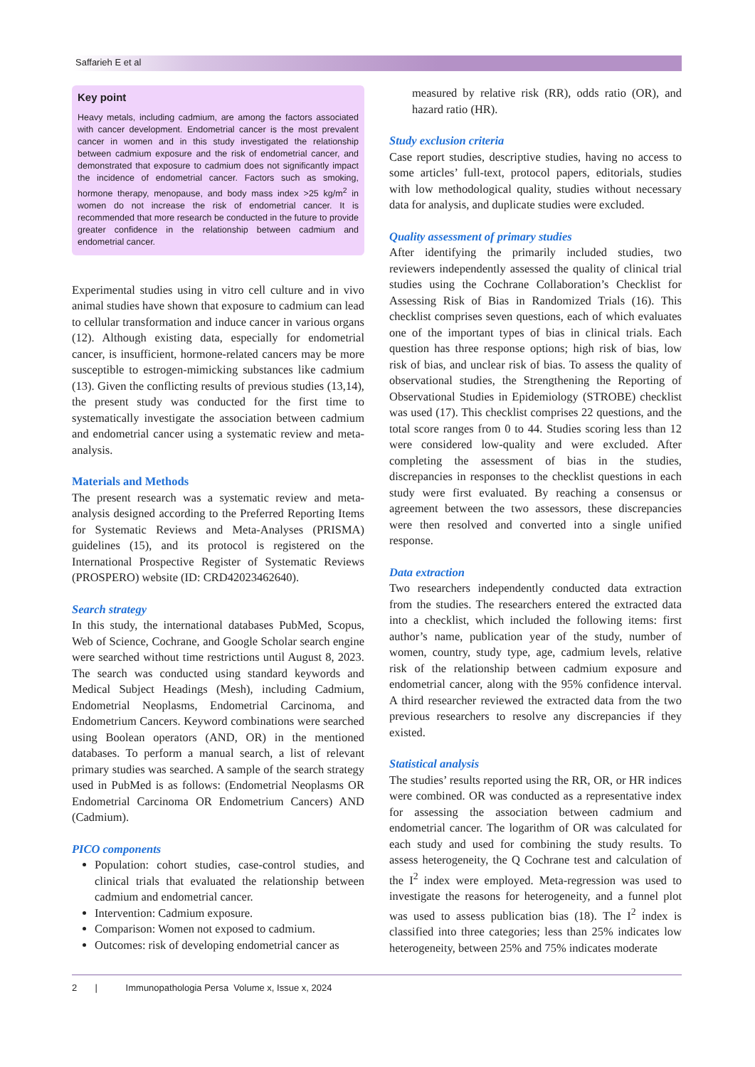Saffarieh E et al
Key point
Heavy metals, including cadmium, are among the factors associated with cancer development. Endometrial cancer is the most prevalent cancer in women and in this study investigated the relationship between cadmium exposure and the risk of endometrial cancer, and demonstrated that exposure to cadmium does not significantly impact the incidence of endometrial cancer. Factors such as smoking, hormone therapy, menopause, and body mass index >25 kg/m<sup>2</sup> in women do not increase the risk of endometrial cancer. It is recommended that more research be conducted in the future to provide greater confidence in the relationship between cadmium and endometrial cancer.
Experimental studies using in vitro cell culture and in vivo animal studies have shown that exposure to cadmium can lead to cellular transformation and induce cancer in various organs (12). Although existing data, especially for endometrial cancer, is insufficient, hormone-related cancers may be more susceptible to estrogen-mimicking substances like cadmium (13). Given the conflicting results of previous studies (13,14), the present study was conducted for the first time to systematically investigate the association between cadmium and endometrial cancer using a systematic review and meta-analysis.
Materials and Methods
The present research was a systematic review and meta-analysis designed according to the Preferred Reporting Items for Systematic Reviews and Meta-Analyses (PRISMA) guidelines (15), and its protocol is registered on the International Prospective Register of Systematic Reviews (PROSPERO) website (ID: CRD42023462640).
Search strategy
In this study, the international databases PubMed, Scopus, Web of Science, Cochrane, and Google Scholar search engine were searched without time restrictions until August 8, 2023. The search was conducted using standard keywords and Medical Subject Headings (Mesh), including Cadmium, Endometrial Neoplasms, Endometrial Carcinoma, and Endometrium Cancers. Keyword combinations were searched using Boolean operators (AND, OR) in the mentioned databases. To perform a manual search, a list of relevant primary studies was searched. A sample of the search strategy used in PubMed is as follows: (Endometrial Neoplasms OR Endometrial Carcinoma OR Endometrium Cancers) AND (Cadmium).
PICO components
Population: cohort studies, case-control studies, and clinical trials that evaluated the relationship between cadmium and endometrial cancer.
Intervention: Cadmium exposure.
Comparison: Women not exposed to cadmium.
Outcomes: risk of developing endometrial cancer as
measured by relative risk (RR), odds ratio (OR), and hazard ratio (HR).
Study exclusion criteria
Case report studies, descriptive studies, having no access to some articles’ full-text, protocol papers, editorials, studies with low methodological quality, studies without necessary data for analysis, and duplicate studies were excluded.
Quality assessment of primary studies
After identifying the primarily included studies, two reviewers independently assessed the quality of clinical trial studies using the Cochrane Collaboration’s Checklist for Assessing Risk of Bias in Randomized Trials (16). This checklist comprises seven questions, each of which evaluates one of the important types of bias in clinical trials. Each question has three response options; high risk of bias, low risk of bias, and unclear risk of bias. To assess the quality of observational studies, the Strengthening the Reporting of Observational Studies in Epidemiology (STROBE) checklist was used (17). This checklist comprises 22 questions, and the total score ranges from 0 to 44. Studies scoring less than 12 were considered low-quality and were excluded. After completing the assessment of bias in the studies, discrepancies in responses to the checklist questions in each study were first evaluated. By reaching a consensus or agreement between the two assessors, these discrepancies were then resolved and converted into a single unified response.
Data extraction
Two researchers independently conducted data extraction from the studies. The researchers entered the extracted data into a checklist, which included the following items: first author’s name, publication year of the study, number of women, country, study type, age, cadmium levels, relative risk of the relationship between cadmium exposure and endometrial cancer, along with the 95% confidence interval. A third researcher reviewed the extracted data from the two previous researchers to resolve any discrepancies if they existed.
Statistical analysis
The studies’ results reported using the RR, OR, or HR indices were combined. OR was conducted as a representative index for assessing the association between cadmium and endometrial cancer. The logarithm of OR was calculated for each study and used for combining the study results. To assess heterogeneity, the Q Cochrane test and calculation of the I<sup>2</sup> index were employed. Meta-regression was used to investigate the reasons for heterogeneity, and a funnel plot was used to assess publication bias (18). The I<sup>2</sup> index is classified into three categories; less than 25% indicates low heterogeneity, between 25% and 75% indicates moderate
2 | Immunopathologia Persa Volume x, Issue x, 2024